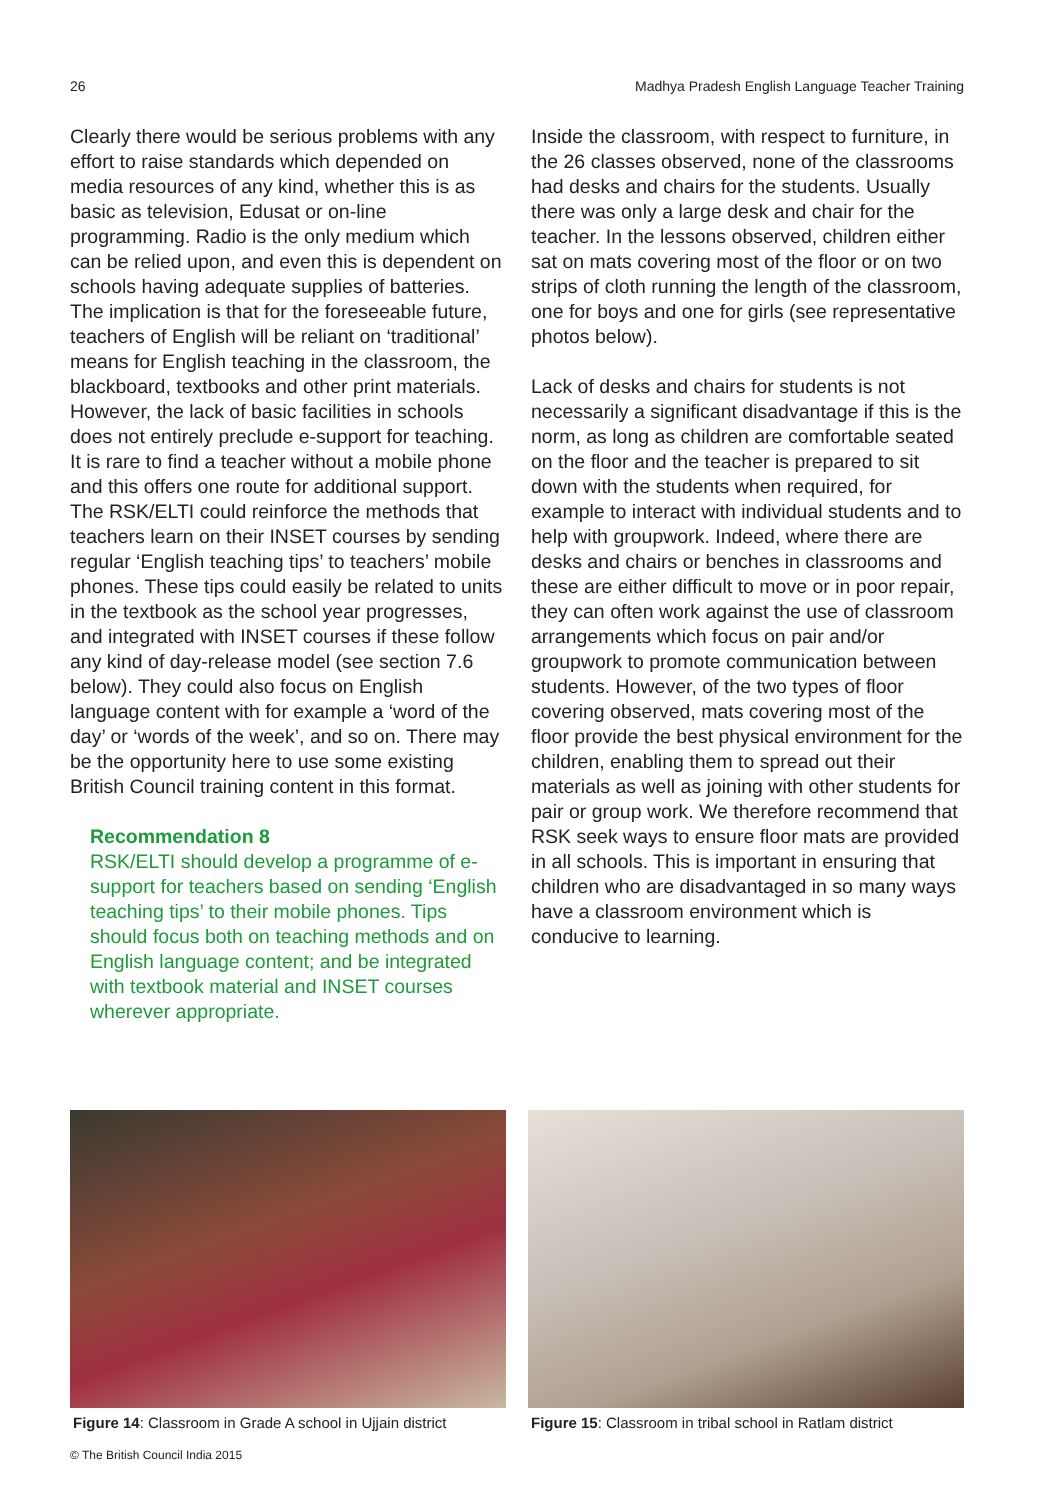26 Madhya Pradesh English Language Teacher Training
Clearly there would be serious problems with any effort to raise standards which depended on media resources of any kind, whether this is as basic as television, Edusat or on-line programming. Radio is the only medium which can be relied upon, and even this is dependent on schools having adequate supplies of batteries. The implication is that for the foreseeable future, teachers of English will be reliant on ‘traditional’ means for English teaching in the classroom, the blackboard, textbooks and other print materials. However, the lack of basic facilities in schools does not entirely preclude e-support for teaching. It is rare to find a teacher without a mobile phone and this offers one route for additional support. The RSK/ELTI could reinforce the methods that teachers learn on their INSET courses by sending regular ‘English teaching tips’ to teachers’ mobile phones. These tips could easily be related to units in the textbook as the school year progresses, and integrated with INSET courses if these follow any kind of day-release model (see section 7.6 below). They could also focus on English language content with for example a ‘word of the day’ or ‘words of the week’, and so on. There may be the opportunity here to use some existing British Council training content in this format.
Recommendation 8
RSK/ELTI should develop a programme of e-support for teachers based on sending ‘English teaching tips’ to their mobile phones. Tips should focus both on teaching methods and on English language content; and be integrated with textbook material and INSET courses wherever appropriate.
Inside the classroom, with respect to furniture, in the 26 classes observed, none of the classrooms had desks and chairs for the students. Usually there was only a large desk and chair for the teacher. In the lessons observed, children either sat on mats covering most of the floor or on two strips of cloth running the length of the classroom, one for boys and one for girls (see representative photos below).
Lack of desks and chairs for students is not necessarily a significant disadvantage if this is the norm, as long as children are comfortable seated on the floor and the teacher is prepared to sit down with the students when required, for example to interact with individual students and to help with groupwork. Indeed, where there are desks and chairs or benches in classrooms and these are either difficult to move or in poor repair, they can often work against the use of classroom arrangements which focus on pair and/or groupwork to promote communication between students. However, of the two types of floor covering observed, mats covering most of the floor provide the best physical environment for the children, enabling them to spread out their materials as well as joining with other students for pair or group work. We therefore recommend that RSK seek ways to ensure floor mats are provided in all schools. This is important in ensuring that children who are disadvantaged in so many ways have a classroom environment which is conducive to learning.
Figure 14: Classroom in Grade A school in Ujjain district
Figure 15: Classroom in tribal school in Ratlam district
© The British Council India 2015